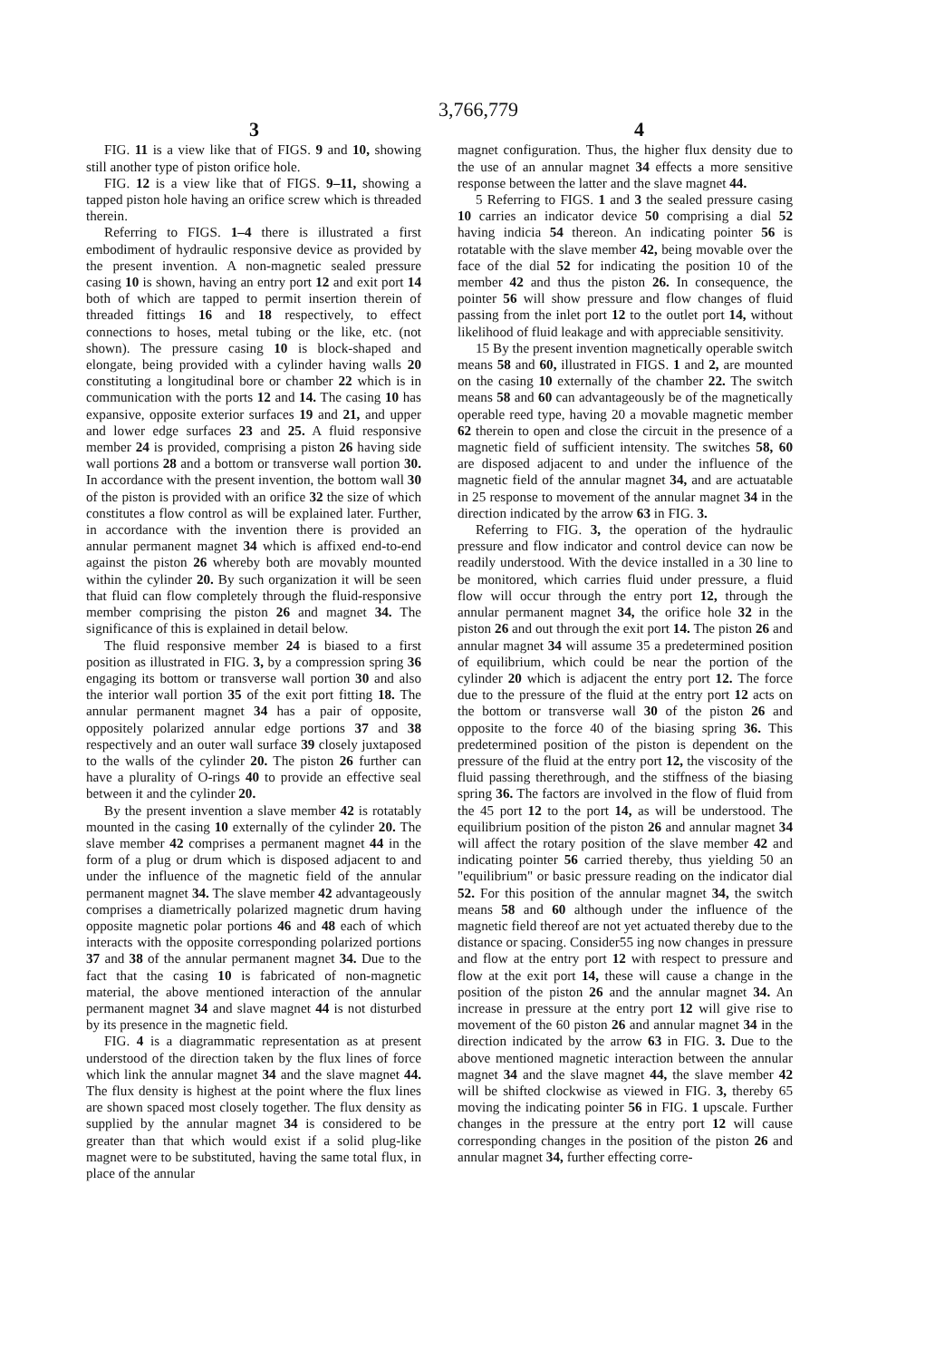3,766,779
3 4
FIG. 11 is a view like that of FIGS. 9 and 10, showing still another type of piston orifice hole.
FIG. 12 is a view like that of FIGS. 9–11, showing a tapped piston hole having an orifice screw which is threaded therein.
Referring to FIGS. 1–4 there is illustrated a first embodiment of hydraulic responsive device as provided by the present invention. A non-magnetic sealed pressure casing 10 is shown, having an entry port 12 and exit port 14 both of which are tapped to permit insertion therein of threaded fittings 16 and 18 respectively, to effect connections to hoses, metal tubing or the like, etc. (not shown). The pressure casing 10 is block-shaped and elongate, being provided with a cylinder having walls 20 constituting a longitudinal bore or chamber 22 which is in communication with the ports 12 and 14. The casing 10 has expansive, opposite exterior surfaces 19 and 21, and upper and lower edge surfaces 23 and 25. A fluid responsive member 24 is provided, comprising a piston 26 having side wall portions 28 and a bottom or transverse wall portion 30. In accordance with the present invention, the bottom wall 30 of the piston is provided with an orifice 32 the size of which constitutes a flow control as will be explained later. Further, in accordance with the invention there is provided an annular permanent magnet 34 which is affixed end-to-end against the piston 26 whereby both are movably mounted within the cylinder 20. By such organization it will be seen that fluid can flow completely through the fluid-responsive member comprising the piston 26 and magnet 34. The significance of this is explained in detail below.
The fluid responsive member 24 is biased to a first position as illustrated in FIG. 3, by a compression spring 36 engaging its bottom or transverse wall portion 30 and also the interior wall portion 35 of the exit port fitting 18. The annular permanent magnet 34 has a pair of opposite, oppositely polarized annular edge portions 37 and 38 respectively and an outer wall surface 39 closely juxtaposed to the walls of the cylinder 20. The piston 26 further can have a plurality of O-rings 40 to provide an effective seal between it and the cylinder 20.
By the present invention a slave member 42 is rotatably mounted in the casing 10 externally of the cylinder 20. The slave member 42 comprises a permanent magnet 44 in the form of a plug or drum which is disposed adjacent to and under the influence of the magnetic field of the annular permanent magnet 34. The slave member 42 advantageously comprises a diametrically polarized magnetic drum having opposite magnetic polar portions 46 and 48 each of which interacts with the opposite corresponding polarized portions 37 and 38 of the annular permanent magnet 34. Due to the fact that the casing 10 is fabricated of non-magnetic material, the above mentioned interaction of the annular permanent magnet 34 and slave magnet 44 is not disturbed by its presence in the magnetic field.
FIG. 4 is a diagrammatic representation as at present understood of the direction taken by the flux lines of force which link the annular magnet 34 and the slave magnet 44. The flux density is highest at the point where the flux lines are shown spaced most closely together. The flux density as supplied by the annular magnet 34 is considered to be greater than that which would exist if a solid plug-like magnet were to be substituted, having the same total flux, in place of the annular
magnet configuration. Thus, the higher flux density due to the use of an annular magnet 34 effects a more sensitive response between the latter and the slave magnet 44.
5 Referring to FIGS. 1 and 3 the sealed pressure casing 10 carries an indicator device 50 comprising a dial 52 having indicia 54 thereon. An indicating pointer 56 is rotatable with the slave member 42, being movable over the face of the dial 52 for indicating the position 10 of the member 42 and thus the piston 26. In consequence, the pointer 56 will show pressure and flow changes of fluid passing from the inlet port 12 to the outlet port 14, without likelihood of fluid leakage and with appreciable sensitivity.
15 By the present invention magnetically operable switch means 58 and 60, illustrated in FIGS. 1 and 2, are mounted on the casing 10 externally of the chamber 22. The switch means 58 and 60 can advantageously be of the magnetically operable reed type, having 20 a movable magnetic member 62 therein to open and close the circuit in the presence of a magnetic field of sufficient intensity. The switches 58, 60 are disposed adjacent to and under the influence of the magnetic field of the annular magnet 34, and are actuatable in 25 response to movement of the annular magnet 34 in the direction indicated by the arrow 63 in FIG. 3.
Referring to FIG. 3, the operation of the hydraulic pressure and flow indicator and control device can now be readily understood. With the device installed in a 30 line to be monitored, which carries fluid under pressure, a fluid flow will occur through the entry port 12, through the annular permanent magnet 34, the orifice hole 32 in the piston 26 and out through the exit port 14. The piston 26 and annular magnet 34 will assume 35 a predetermined position of equilibrium, which could be near the portion of the cylinder 20 which is adjacent the entry port 12. The force due to the pressure of the fluid at the entry port 12 acts on the bottom or transverse wall 30 of the piston 26 and opposite to the force 40 of the biasing spring 36. This predetermined position of the piston is dependent on the pressure of the fluid at the entry port 12, the viscosity of the fluid passing therethrough, and the stiffness of the biasing spring 36. The factors are involved in the flow of fluid from the 45 port 12 to the port 14, as will be understood. The equilibrium position of the piston 26 and annular magnet 34 will affect the rotary position of the slave member 42 and indicating pointer 56 carried thereby, thus yielding 50 an "equilibrium" or basic pressure reading on the indicator dial 52. For this position of the annular magnet 34, the switch means 58 and 60 although under the influence of the magnetic field thereof are not yet actuated thereby due to the distance or spacing. Consider55 ing now changes in pressure and flow at the entry port 12 with respect to pressure and flow at the exit port 14, these will cause a change in the position of the piston 26 and the annular magnet 34. An increase in pressure at the entry port 12 will give rise to movement of the 60 piston 26 and annular magnet 34 in the direction indicated by the arrow 63 in FIG. 3. Due to the above mentioned magnetic interaction between the annular magnet 34 and the slave magnet 44, the slave member 42 will be shifted clockwise as viewed in FIG. 3, thereby 65 moving the indicating pointer 56 in FIG. 1 upscale. Further changes in the pressure at the entry port 12 will cause corresponding changes in the position of the piston 26 and annular magnet 34, further effecting corre-